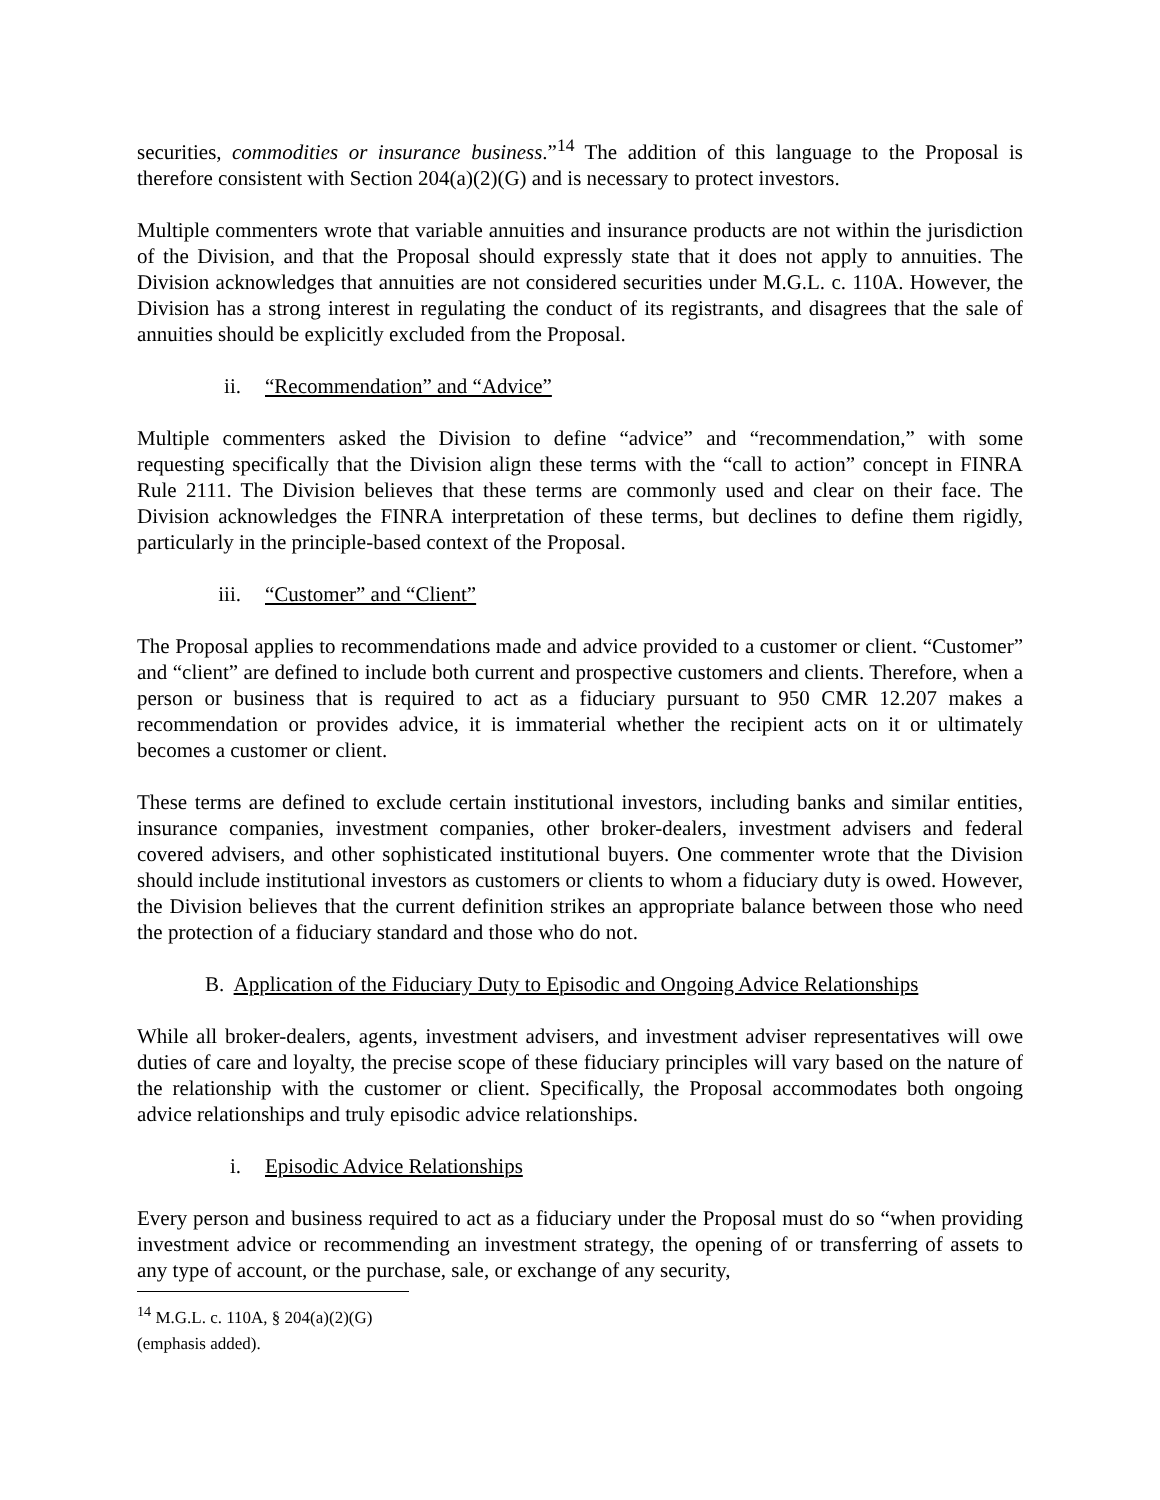securities, commodities or insurance business.”<sup>14</sup> The addition of this language to the Proposal is therefore consistent with Section 204(a)(2)(G) and is necessary to protect investors.
Multiple commenters wrote that variable annuities and insurance products are not within the jurisdiction of the Division, and that the Proposal should expressly state that it does not apply to annuities. The Division acknowledges that annuities are not considered securities under M.G.L. c. 110A. However, the Division has a strong interest in regulating the conduct of its registrants, and disagrees that the sale of annuities should be explicitly excluded from the Proposal.
ii. “Recommendation” and “Advice”
Multiple commenters asked the Division to define “advice” and “recommendation,” with some requesting specifically that the Division align these terms with the “call to action” concept in FINRA Rule 2111. The Division believes that these terms are commonly used and clear on their face. The Division acknowledges the FINRA interpretation of these terms, but declines to define them rigidly, particularly in the principle-based context of the Proposal.
iii. “Customer” and “Client”
The Proposal applies to recommendations made and advice provided to a customer or client. “Customer” and “client” are defined to include both current and prospective customers and clients. Therefore, when a person or business that is required to act as a fiduciary pursuant to 950 CMR 12.207 makes a recommendation or provides advice, it is immaterial whether the recipient acts on it or ultimately becomes a customer or client.
These terms are defined to exclude certain institutional investors, including banks and similar entities, insurance companies, investment companies, other broker-dealers, investment advisers and federal covered advisers, and other sophisticated institutional buyers. One commenter wrote that the Division should include institutional investors as customers or clients to whom a fiduciary duty is owed. However, the Division believes that the current definition strikes an appropriate balance between those who need the protection of a fiduciary standard and those who do not.
B. Application of the Fiduciary Duty to Episodic and Ongoing Advice Relationships
While all broker-dealers, agents, investment advisers, and investment adviser representatives will owe duties of care and loyalty, the precise scope of these fiduciary principles will vary based on the nature of the relationship with the customer or client. Specifically, the Proposal accommodates both ongoing advice relationships and truly episodic advice relationships.
i. Episodic Advice Relationships
Every person and business required to act as a fiduciary under the Proposal must do so “when providing investment advice or recommending an investment strategy, the opening of or transferring of assets to any type of account, or the purchase, sale, or exchange of any security,
<sup>14</sup> M.G.L. c. 110A, § 204(a)(2)(G) (emphasis added).